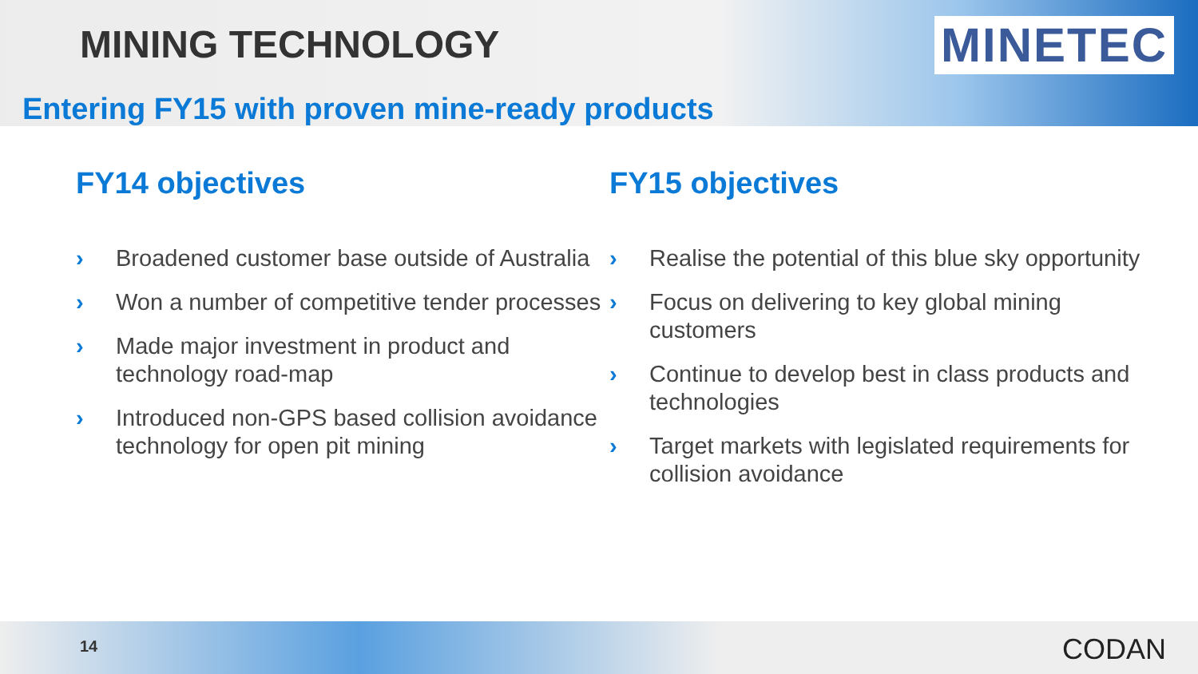MINING TECHNOLOGY MINETEC
Entering FY15 with proven mine-ready products
FY14 objectives
› Broadened customer base outside of Australia
› Won a number of competitive tender processes
› Made major investment in product and technology road-map
› Introduced non-GPS based collision avoidance technology for open pit mining
FY15 objectives
› Realise the potential of this blue sky opportunity
› Focus on delivering to key global mining customers
› Continue to develop best in class products and technologies
› Target markets with legislated requirements for collision avoidance
14 CODAN